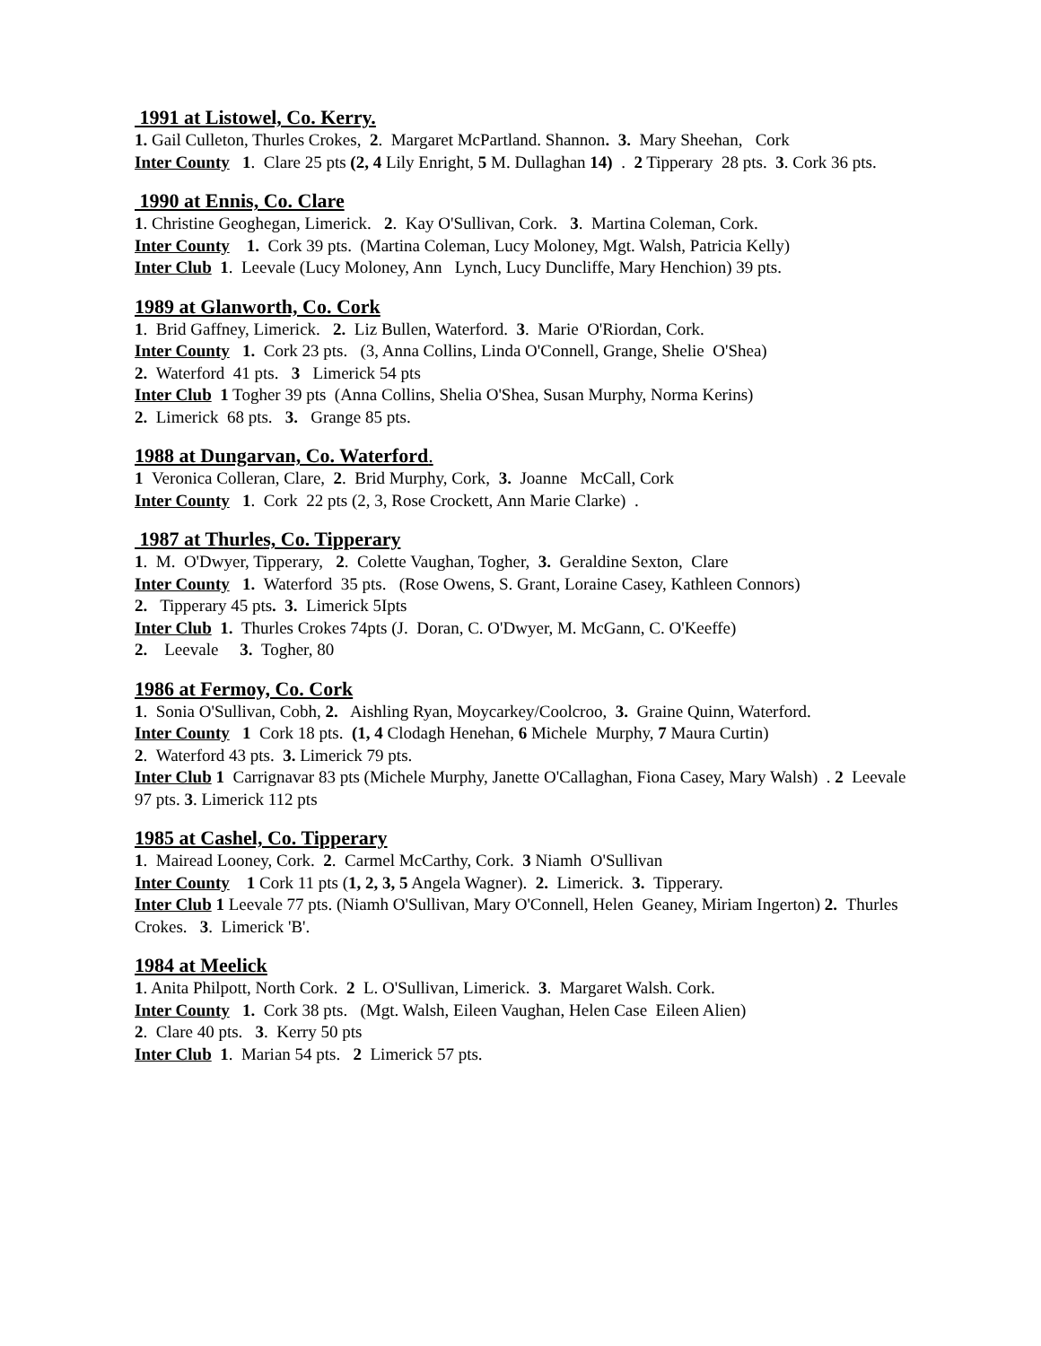1991 at Listowel, Co. Kerry.
1. Gail Culleton, Thurles Crokes, 2. Margaret McPartland. Shannon. 3. Mary Sheehan, Cork
Inter County 1. Clare 25 pts (2, 4 Lily Enright, 5 M. Dullaghan 14) . 2 Tipperary 28 pts. 3. Cork 36 pts.
1990 at Ennis, Co. Clare
1. Christine Geoghegan, Limerick. 2. Kay O'Sullivan, Cork. 3. Martina Coleman, Cork.
Inter County 1. Cork 39 pts. (Martina Coleman, Lucy Moloney, Mgt. Walsh, Patricia Kelly)
Inter Club 1. Leevale (Lucy Moloney, Ann Lynch, Lucy Duncliffe, Mary Henchion) 39 pts.
1989 at Glanworth, Co. Cork
1. Brid Gaffney, Limerick. 2. Liz Bullen, Waterford. 3. Marie O'Riordan, Cork.
Inter County 1. Cork 23 pts. (3, Anna Collins, Linda O'Connell, Grange, Shelie O'Shea)
2. Waterford 41 pts. 3 Limerick 54 pts
Inter Club 1 Togher 39 pts (Anna Collins, Shelia O'Shea, Susan Murphy, Norma Kerins)
2. Limerick 68 pts. 3. Grange 85 pts.
1988 at Dungarvan, Co. Waterford.
1 Veronica Colleran, Clare, 2. Brid Murphy, Cork, 3. Joanne McCall, Cork
Inter County 1. Cork 22 pts (2, 3, Rose Crockett, Ann Marie Clarke) .
1987 at Thurles, Co. Tipperary
1. M. O'Dwyer, Tipperary, 2. Colette Vaughan, Togher, 3. Geraldine Sexton, Clare
Inter County 1. Waterford 35 pts. (Rose Owens, S. Grant, Loraine Casey, Kathleen Connors)
2. Tipperary 45 pts. 3. Limerick 5Ipts
Inter Club 1. Thurles Crokes 74pts (J. Doran, C. O'Dwyer, M. McGann, C. O'Keeffe)
2. Leevale 3. Togher, 80
1986 at Fermoy, Co. Cork
1. Sonia O'Sullivan, Cobh, 2. Aishling Ryan, Moycarkey/Coolcroo, 3. Graine Quinn, Waterford.
Inter County 1 Cork 18 pts. (1, 4 Clodagh Henehan, 6 Michele Murphy, 7 Maura Curtin)
2. Waterford 43 pts. 3. Limerick 79 pts.
Inter Club 1 Carrignavar 83 pts (Michele Murphy, Janette O'Callaghan, Fiona Casey, Mary Walsh) . 2 Leevale 97 pts. 3. Limerick 112 pts
1985 at Cashel, Co. Tipperary
1. Mairead Looney, Cork. 2. Carmel McCarthy, Cork. 3 Niamh O'Sullivan
Inter County 1 Cork 11 pts (1, 2, 3, 5 Angela Wagner). 2. Limerick. 3. Tipperary.
Inter Club 1 Leevale 77 pts. (Niamh O'Sullivan, Mary O'Connell, Helen Geaney, Miriam Ingerton) 2. Thurles Crokes. 3. Limerick 'B'.
1984 at Meelick
1. Anita Philpott, North Cork. 2 L. O'Sullivan, Limerick. 3. Margaret Walsh. Cork.
Inter County 1. Cork 38 pts. (Mgt. Walsh, Eileen Vaughan, Helen Case Eileen Alien)
2. Clare 40 pts. 3. Kerry 50 pts
Inter Club 1. Marian 54 pts. 2 Limerick 57 pts.